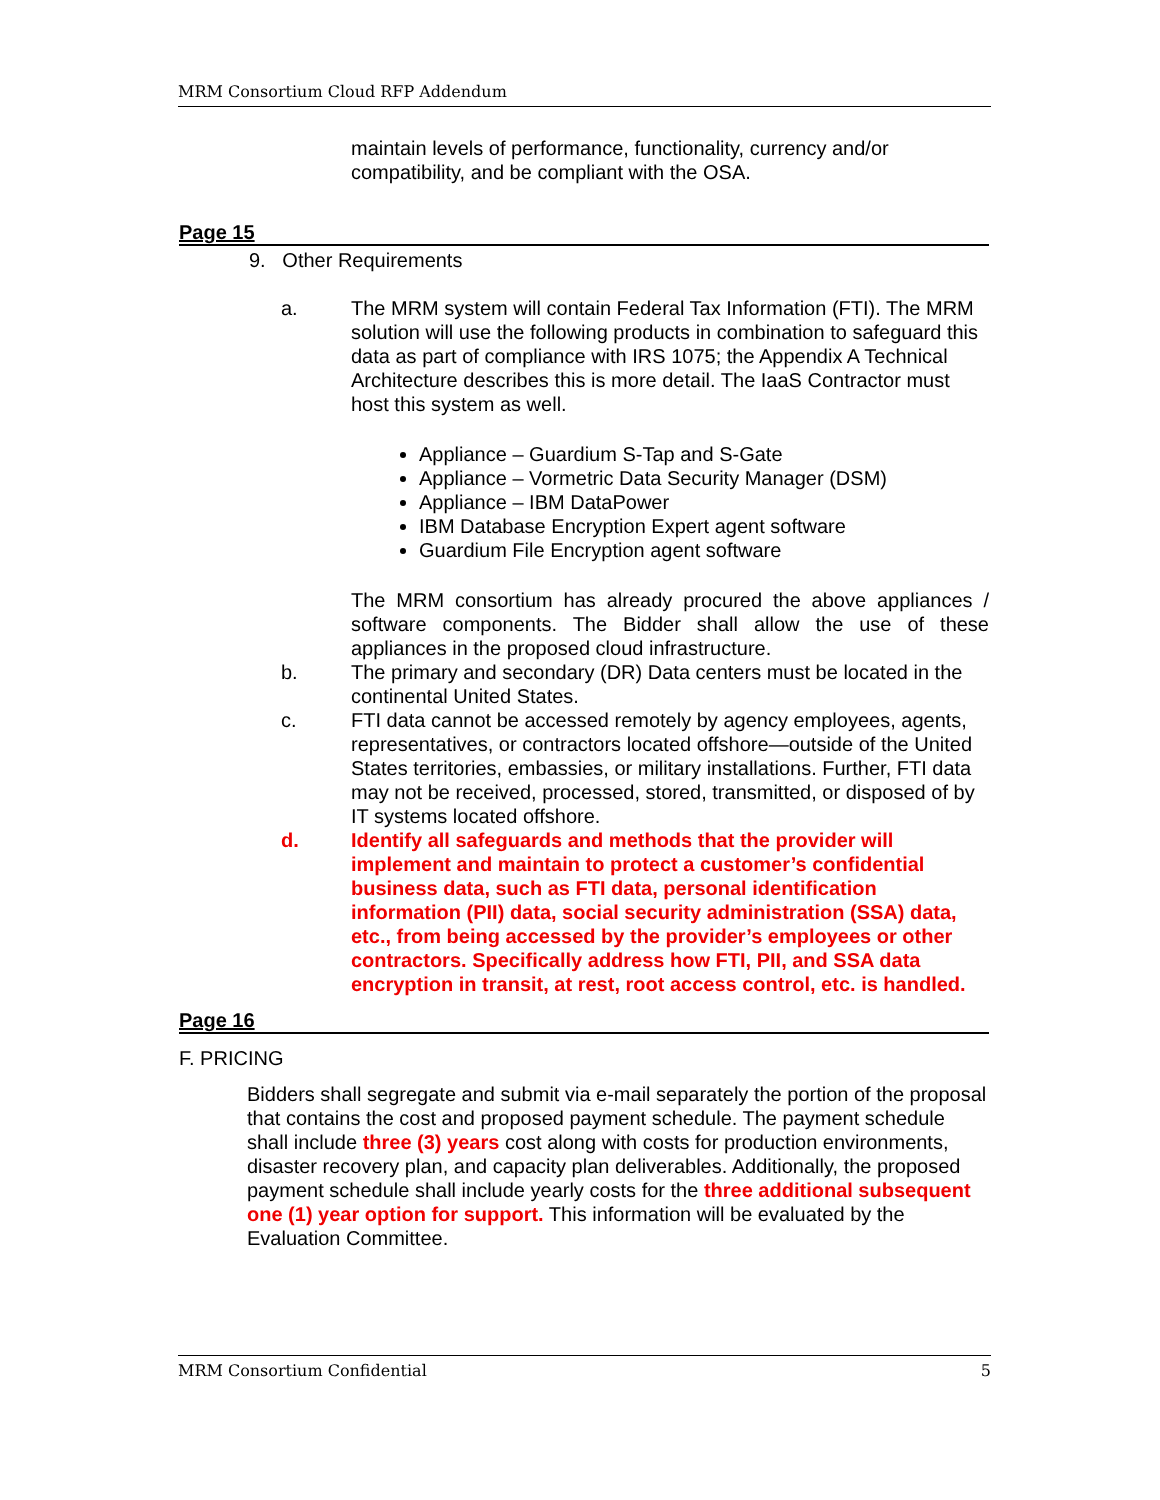MRM Consortium Cloud RFP Addendum
maintain levels of performance, functionality, currency and/or compatibility, and be compliant with the OSA.
Page 15
9. Other Requirements
a. The MRM system will contain Federal Tax Information (FTI). The MRM solution will use the following products in combination to safeguard this data as part of compliance with IRS 1075; the Appendix A Technical Architecture describes this is more detail. The IaaS Contractor must host this system as well.
Appliance – Guardium S-Tap and S-Gate
Appliance – Vormetric Data Security Manager (DSM)
Appliance – IBM DataPower
IBM Database Encryption Expert agent software
Guardium File Encryption agent software
The MRM consortium has already procured the above appliances / software components. The Bidder shall allow the use of these appliances in the proposed cloud infrastructure.
b. The primary and secondary (DR) Data centers must be located in the continental United States.
c. FTI data cannot be accessed remotely by agency employees, agents, representatives, or contractors located offshore—outside of the United States territories, embassies, or military installations. Further, FTI data may not be received, processed, stored, transmitted, or disposed of by IT systems located offshore.
d. Identify all safeguards and methods that the provider will implement and maintain to protect a customer’s confidential business data, such as FTI data, personal identification information (PII) data, social security administration (SSA) data, etc., from being accessed by the provider’s employees or other contractors. Specifically address how FTI, PII, and SSA data encryption in transit, at rest, root access control, etc. is handled.
Page 16
F. PRICING
Bidders shall segregate and submit via e-mail separately the portion of the proposal that contains the cost and proposed payment schedule. The payment schedule shall include three (3) years cost along with costs for production environments, disaster recovery plan, and capacity plan deliverables. Additionally, the proposed payment schedule shall include yearly costs for the three additional subsequent one (1) year option for support. This information will be evaluated by the Evaluation Committee.
MRM Consortium Confidential 5